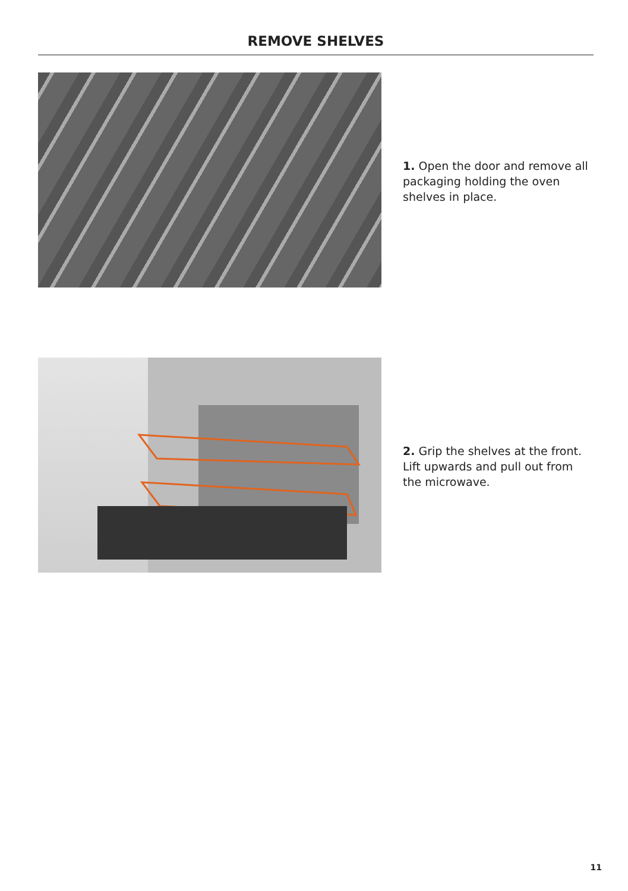REMOVE SHELVES
1. Open the door and remove all packaging holding the oven shelves in place.
2. Grip the shelves at the front. Lift upwards and pull out from the microwave.
11